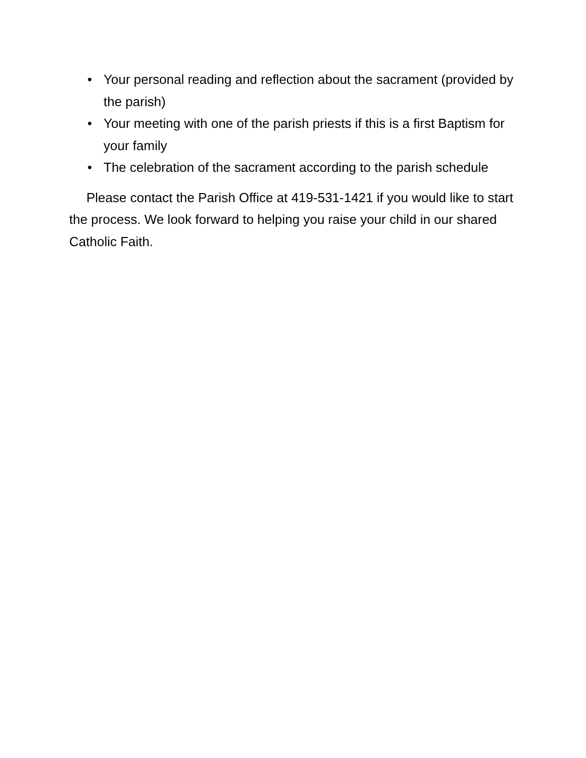• Your personal reading and reflection about the sacrament (provided by the parish)
• Your meeting with one of the parish priests if this is a first Baptism for your family
• The celebration of the sacrament according to the parish schedule
Please contact the Parish Office at 419-531-1421 if you would like to start the process. We look forward to helping you raise your child in our shared Catholic Faith.